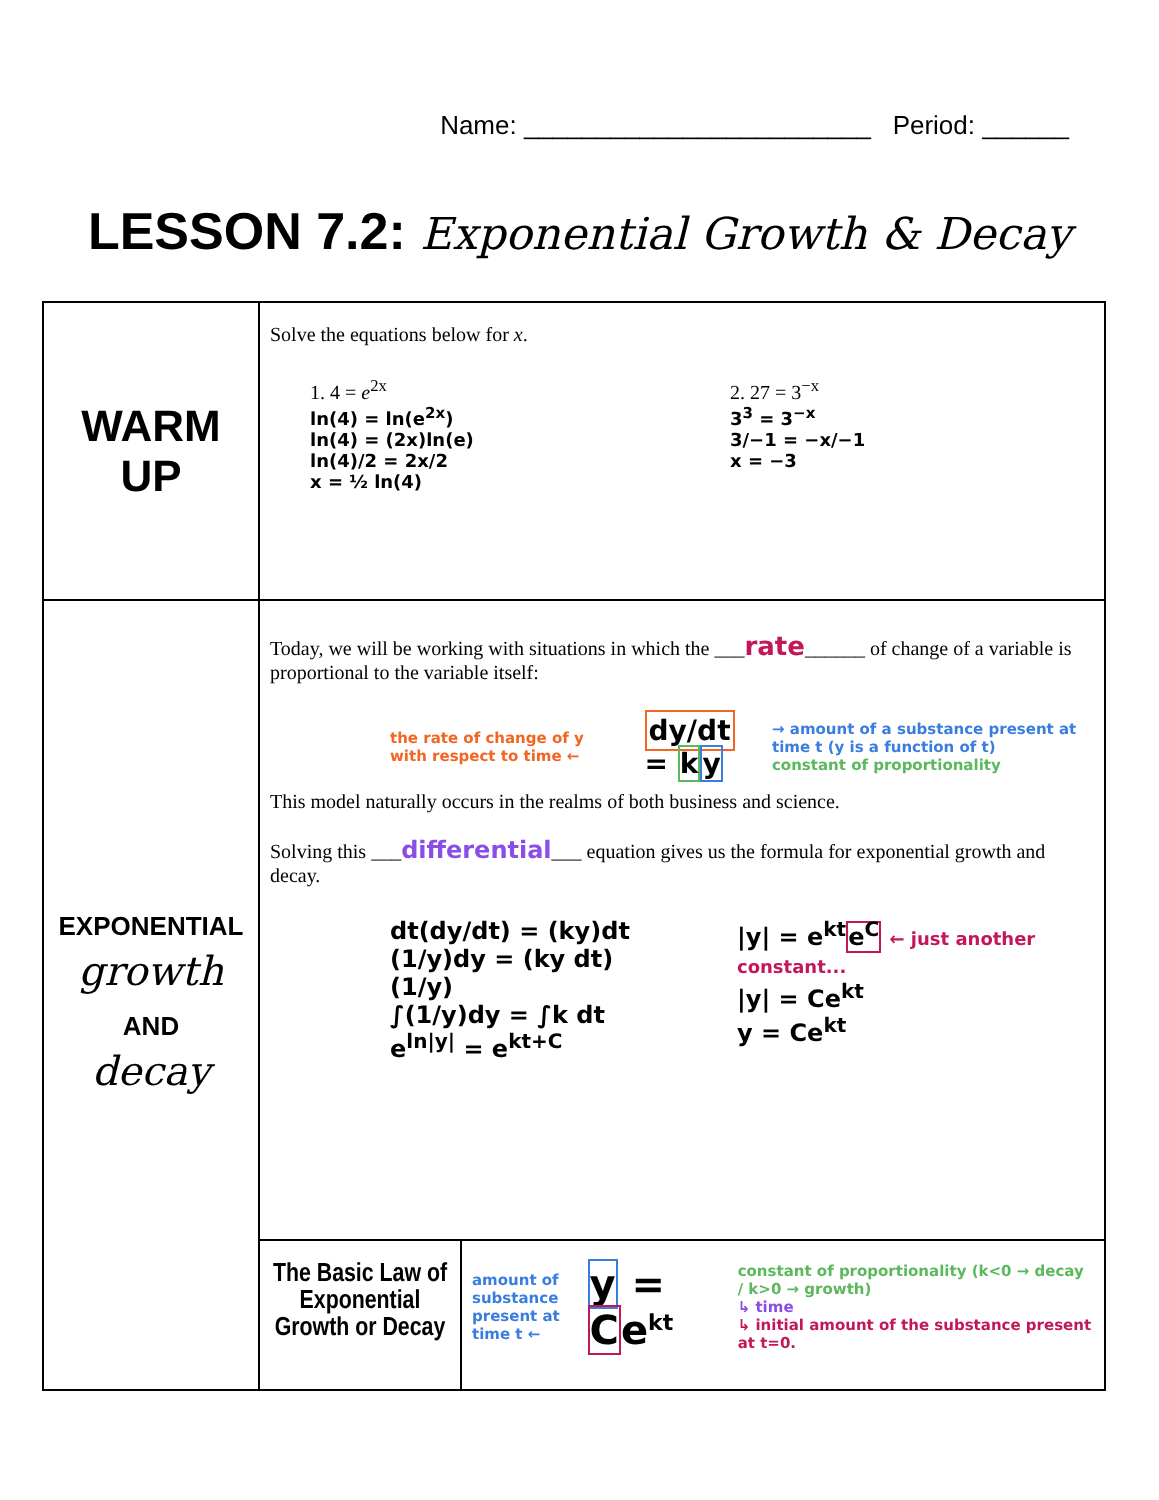Name: ________________________ Period: ______
LESSON 7.2: Exponential Growth & Decay
| WARM UP | Solve the equations below for x . 1. 4 = e<sup>2x</sup> ln(4) = ln(e<sup>2x</sup>) ln(4) = (2x)ln(e) ln(4)/2 = 2x/2 x = ½ ln(4) 2. 27 = 3<sup>−x</sup> 3<sup>3</sup> = 3<sup>−x</sup> 3/−1 = −x/−1 x = −3 | |
| EXPONENTIAL growth AND decay | Today, we will be working with situations in which the ___ rate ______ of change of a variable is proportional to the variable itself: the rate of change of y with respect to time ← dy/dt = k y → amount of a substance present at time t (y is a function of t) constant of proportionality This model naturally occurs in the realms of both business and science. Solving this ___ differential ___ equation gives us the formula for exponential growth and decay. dt(dy/dt) = (ky)dt (1/y)dy = (ky dt)(1/y) ∫(1/y)dy = ∫k dt e<sup>ln/y/</sup> = e<sup>kt+C</sup> /y/ = e<sup>kt</sup> e<sup>C</sup> ← just another constant... /y/ = Ce<sup>kt</sup> y = Ce<sup>kt</sup> | |
| | The Basic Law of Exponential Growth or Decay | amount of substance present at time t ← y = C e<sup>kt</sup> constant of proportionality (k<0 → decay / k>0 → growth) ↳ time ↳ initial amount of the substance present at t=0. |